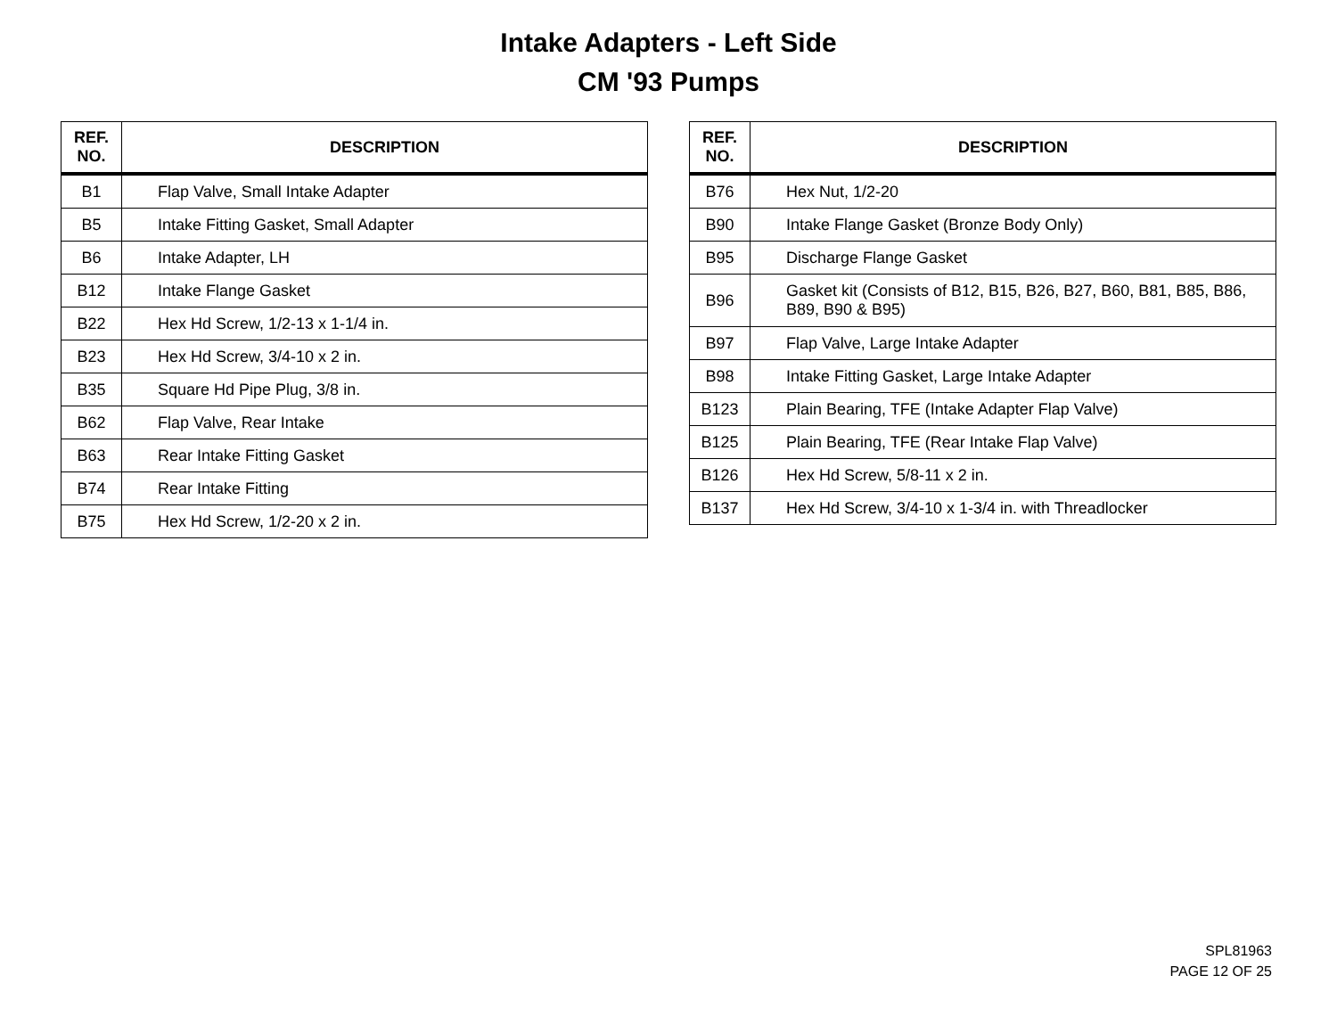Intake Adapters - Left Side
CM '93 Pumps
| REF. NO. | DESCRIPTION |
| --- | --- |
| B1 | Flap Valve, Small Intake Adapter |
| B5 | Intake Fitting Gasket, Small Adapter |
| B6 | Intake Adapter, LH |
| B12 | Intake Flange Gasket |
| B22 | Hex Hd Screw, 1/2-13 x 1-1/4 in. |
| B23 | Hex Hd Screw, 3/4-10 x 2 in. |
| B35 | Square Hd Pipe Plug, 3/8 in. |
| B62 | Flap Valve, Rear Intake |
| B63 | Rear Intake Fitting Gasket |
| B74 | Rear Intake Fitting |
| B75 | Hex Hd Screw, 1/2-20 x 2 in. |
| REF. NO. | DESCRIPTION |
| --- | --- |
| B76 | Hex Nut, 1/2-20 |
| B90 | Intake Flange Gasket (Bronze Body Only) |
| B95 | Discharge Flange Gasket |
| B96 | Gasket kit (Consists of B12, B15, B26, B27, B60, B81, B85, B86, B89, B90 & B95) |
| B97 | Flap Valve, Large Intake Adapter |
| B98 | Intake Fitting Gasket, Large Intake Adapter |
| B123 | Plain Bearing, TFE (Intake Adapter Flap Valve) |
| B125 | Plain Bearing, TFE (Rear Intake Flap Valve) |
| B126 | Hex Hd Screw, 5/8-11 x 2 in. |
| B137 | Hex Hd Screw, 3/4-10 x 1-3/4 in. with Threadlocker |
SPL81963
PAGE 12 OF 25